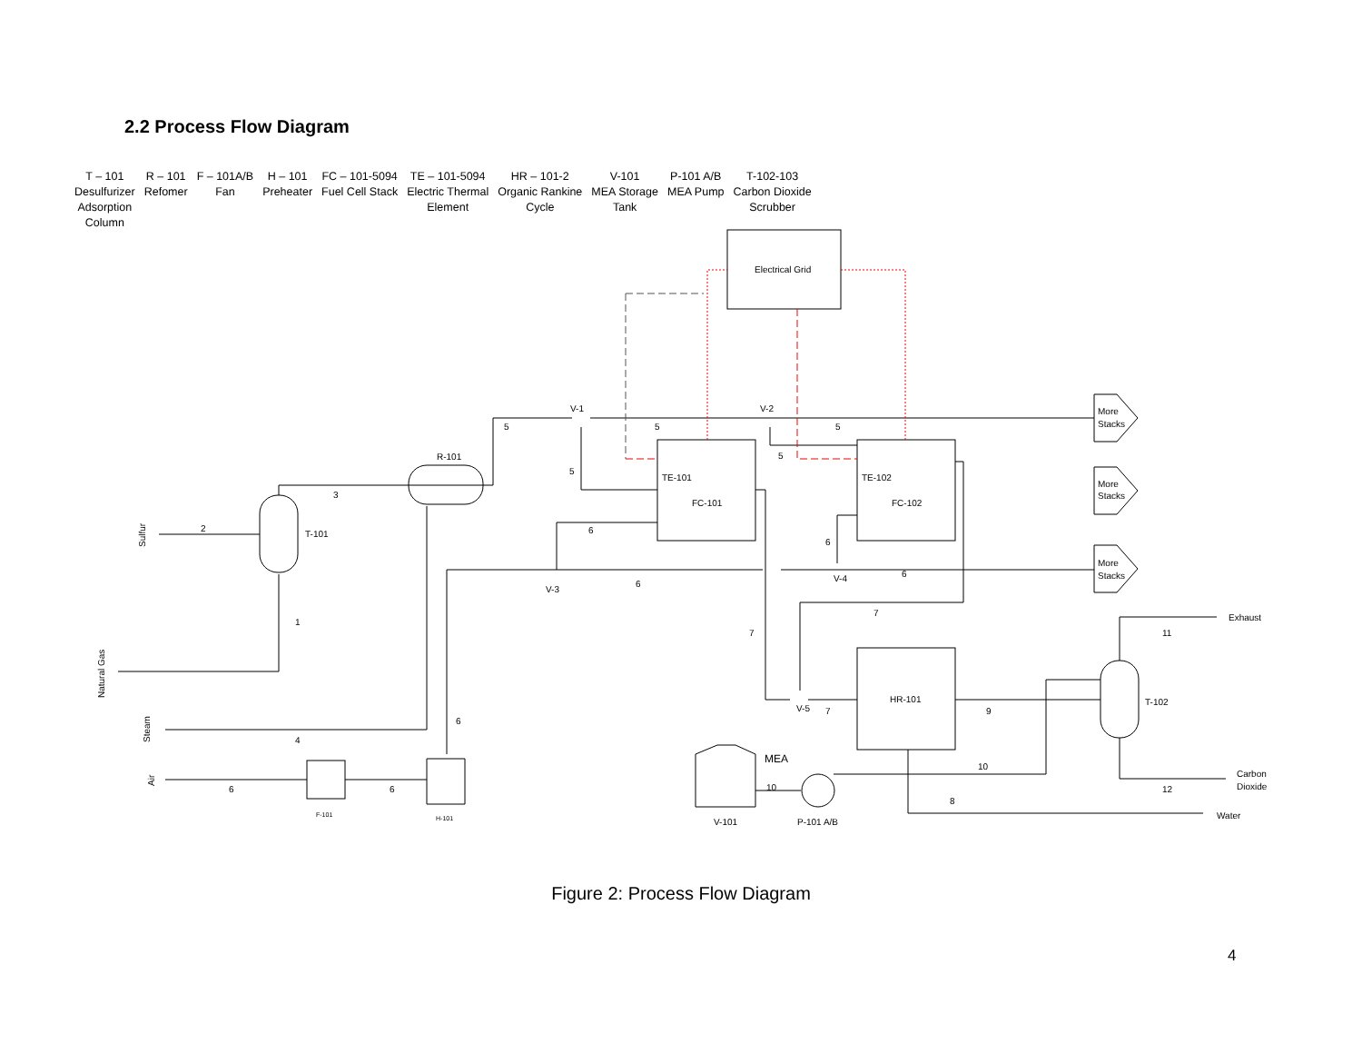2.2 Process Flow Diagram
T – 101
Desulfurizer
Adsorption
Column
R – 101
Refomer
F – 101A/B
Fan
H – 101
Preheater
FC – 101-5094
Fuel Cell Stack
TE – 101-5094
Electric Thermal
Element
HR – 101-2
Organic Rankine
Cycle
V-101
MEA Storage
Tank
P-101 A/B
MEA Pump
T-102-103
Carbon Dioxide
Scrubber
Electrical Grid
TE-101
FC-101
TE-102
FC-102
HR-101
T-101
R-101
T-102
F-101
H-101
V-1
V-2
V-3
V-4
V-5
More
Stacks
More
Stacks
More
Stacks
Exhaust
Carbon
Dioxide
Water
MEA
V-101
P-101 A/B
1
2
3
4
5
5
5
5
5
6
6
6
6
6
6
6
7
7
7
8
9
10
10
11
12
Sulfur
Natural Gas
Steam
Air
Figure 2: Process Flow Diagram
4